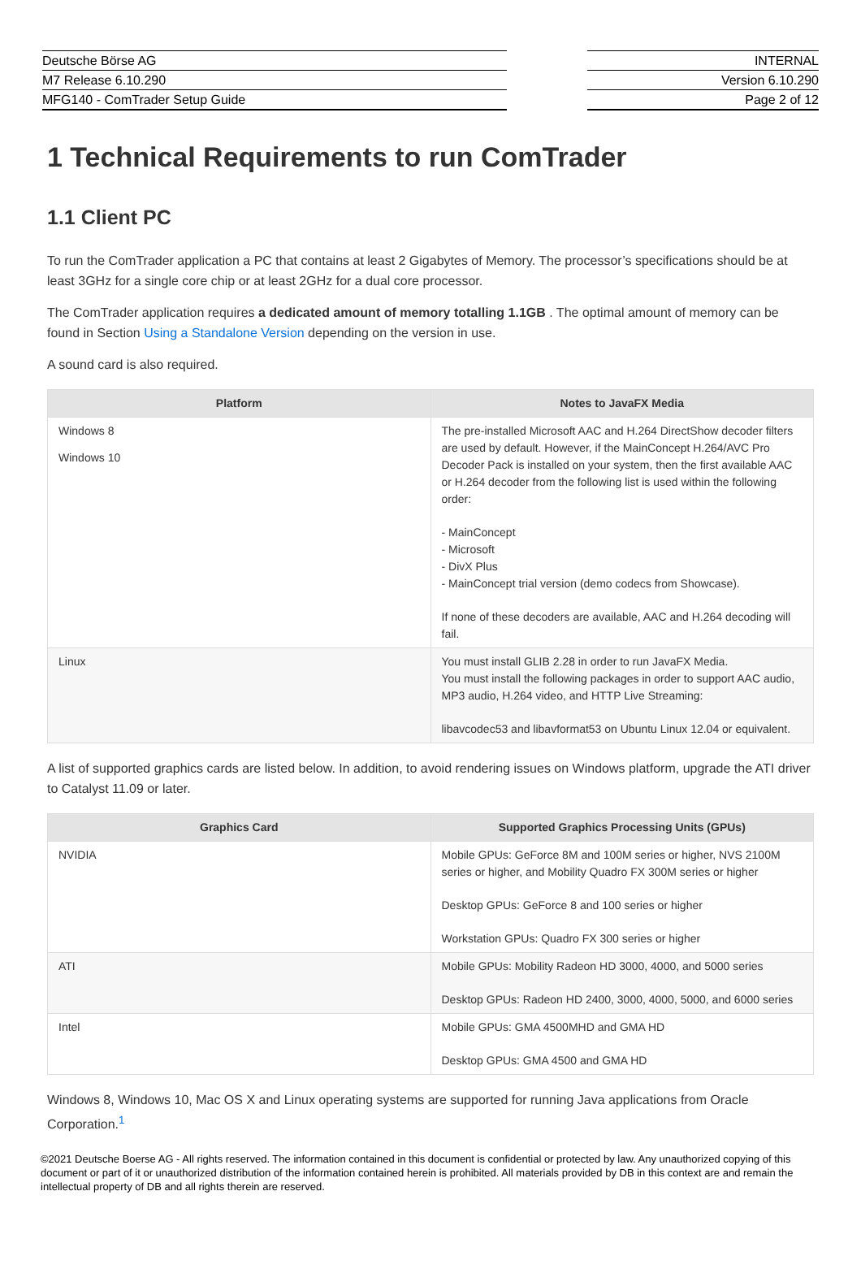Deutsche Börse AG
M7 Release 6.10.290
MFG140 - ComTrader Setup Guide
INTERNAL
Version 6.10.290
Page 2 of 12
1 Technical Requirements to run ComTrader
1.1 Client PC
To run the ComTrader application a PC that contains at least 2 Gigabytes of Memory. The processor’s specifications should be at least 3GHz for a single core chip or at least 2GHz for a dual core processor.
The ComTrader application requires a dedicated amount of memory totalling 1.1GB . The optimal amount of memory can be found in Section Using a Standalone Version depending on the version in use.
A sound card is also required.
| Platform | Notes to JavaFX Media |
| --- | --- |
| Windows 8 Windows 10 | The pre-installed Microsoft AAC and H.264 DirectShow decoder filters are used by default. However, if the MainConcept H.264/AVC Pro Decoder Pack is installed on your system, then the first available AAC or H.264 decoder from the following list is used within the following order: - MainConcept - Microsoft - DivX Plus - MainConcept trial version (demo codecs from Showcase). If none of these decoders are available, AAC and H.264 decoding will fail. |
| Linux | You must install GLIB 2.28 in order to run JavaFX Media. You must install the following packages in order to support AAC audio, MP3 audio, H.264 video, and HTTP Live Streaming: libavcodec53 and libavformat53 on Ubuntu Linux 12.04 or equivalent. |
A list of supported graphics cards are listed below. In addition, to avoid rendering issues on Windows platform, upgrade the ATI driver to Catalyst 11.09 or later.
| Graphics Card | Supported Graphics Processing Units (GPUs) |
| --- | --- |
| NVIDIA | Mobile GPUs: GeForce 8M and 100M series or higher, NVS 2100M series or higher, and Mobility Quadro FX 300M series or higher Desktop GPUs: GeForce 8 and 100 series or higher Workstation GPUs: Quadro FX 300 series or higher |
| ATI | Mobile GPUs: Mobility Radeon HD 3000, 4000, and 5000 series Desktop GPUs: Radeon HD 2400, 3000, 4000, 5000, and 6000 series |
| Intel | Mobile GPUs: GMA 4500MHD and GMA HD Desktop GPUs: GMA 4500 and GMA HD |
Windows 8, Windows 10, Mac OS X and Linux operating systems are supported for running Java applications from Oracle Corporation.<sup>1</sup>
©2021 Deutsche Boerse AG - All rights reserved. The information contained in this document is confidential or protected by law. Any unauthorized copying of this document or part of it or unauthorized distribution of the information contained herein is prohibited. All materials provided by DB in this context are and remain the intellectual property of DB and all rights therein are reserved.